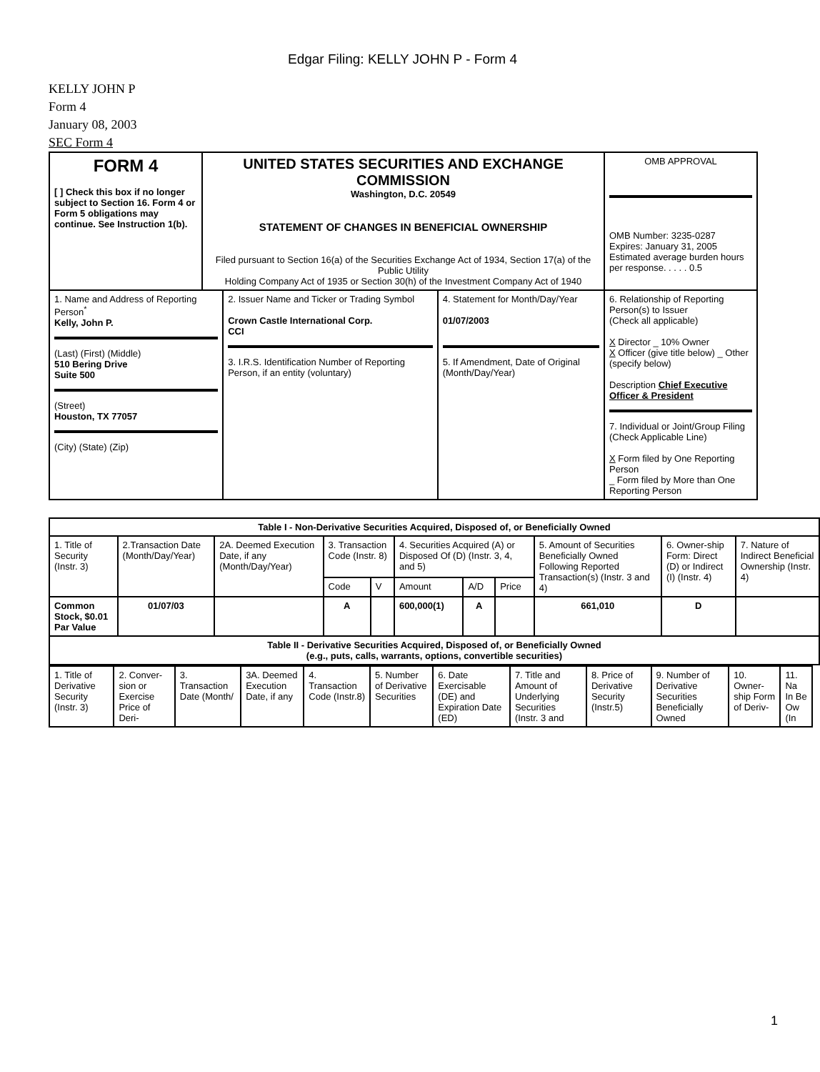Edgar Filing: KELLY JOHN P - Form 4
KELLY JOHN P
Form 4
January 08, 2003
SEC Form 4
| FORM 4 [ ] Check this box if no longer subject to Section 16. Form 4 or Form 5 obligations may continue. See Instruction 1(b). | UNITED STATES SECURITIES AND EXCHANGE COMMISSION Washington, D.C. 20549 STATEMENT OF CHANGES IN BENEFICIAL OWNERSHIP Filed pursuant to Section 16(a) of the Securities Exchange Act of 1934, Section 17(a) of the Public Utility Holding Company Act of 1935 or Section 30(h) of the Investment Company Act of 1940 | | | OMB APPROVAL OMB Number: 3235-0287 Expires: January 31, 2005 Estimated average burden hours per response. . . . . 0.5 |
| 1. Name and Address of Reporting Person<sup>*</sup> Kelly, John P. (Last) (First) (Middle) 510 Bering Drive Suite 500 (Street) Houston, TX 77057 (City) (State) (Zip) | | 2. Issuer Name and Ticker or Trading Symbol Crown Castle International Corp. CCI 3. I.R.S. Identification Number of Reporting Person, if an entity (voluntary) | 4. Statement for Month/Day/Year 01/07/2003 5. If Amendment, Date of Original (Month/Day/Year) | 6. Relationship of Reporting Person(s) to Issuer (Check all applicable) X Director _ 10% Owner X Officer (give title below) _ Other (specify below) Description Chief Executive Officer & President 7. Individual or Joint/Group Filing (Check Applicable Line) X Form filed by One Reporting Person _ Form filed by More than One Reporting Person |
| Table I - Non-Derivative Securities Acquired, Disposed of, or Beneficially Owned | | | | | | | | | | |
| --- | --- | --- | --- | --- | --- | --- | --- | --- | --- | --- |
| 1. Title of Security (Instr. 3) | 2.Transaction Date (Month/Day/Year) | 2A. Deemed Execution Date, if any (Month/Day/Year) | 3. Transaction Code (Instr. 8) | | 4. Securities Acquired (A) or Disposed Of (D) (Instr. 3, 4, and 5) | | | 5. Amount of Securities Beneficially Owned Following Reported Transaction(s) (Instr. 3 and 4) | 6. Owner-ship Form: Direct (D) or Indirect (I) (Instr. 4) | 7. Nature of Indirect Beneficial Ownership (Instr. 4) |
| | | | Code | V | Amount | A/D | Price | | | |
| Common Stock, $0.01 Par Value | 01/07/03 | | A | | 600,000(1) | A | | 661,010 | D | |
| Table II - Derivative Securities Acquired, Disposed of, or Beneficially Owned (e.g., puts, calls, warrants, options, convertible securities) | | | | | | | | | | |
| 1. Title of Derivative Security (Instr. 3) | 2. Conver-sion or Exercise Price of Deri- | 3. Transaction Date (Month/ | 3A. Deemed Execution Date, if any | 4. Transaction Code (Instr.8) | 5. Number of Derivative Securities | 6. Date Exercisable (DE) and Expiration Date (ED) | 7. Title and Amount of Underlying Securities (Instr. 3 and | 8. Price of Derivative Security (Instr.5) | 9. Number of Derivative Securities Beneficially Owned | 10. Owner-ship Form of Deriv- | 11. Na In Be Ow (In |
1